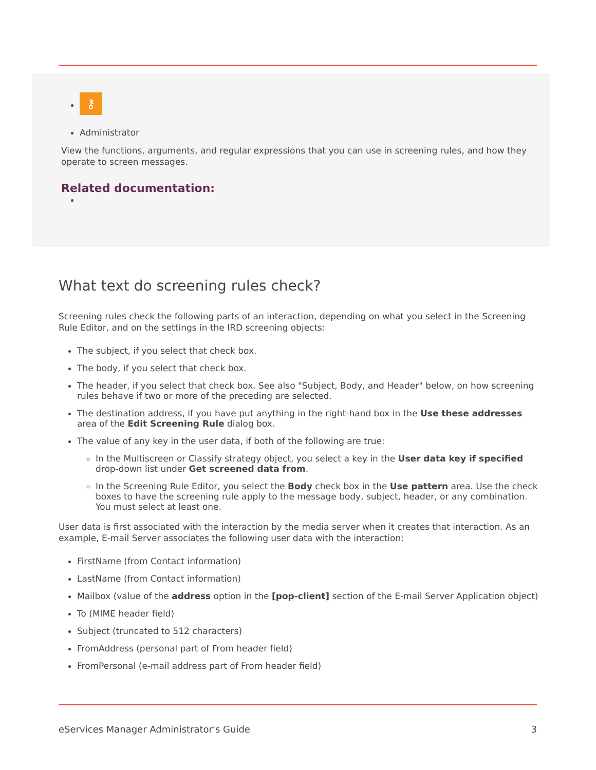⚷
Administrator
View the functions, arguments, and regular expressions that you can use in screening rules, and how they operate to screen messages.
Related documentation:
What text do screening rules check?
Screening rules check the following parts of an interaction, depending on what you select in the Screening Rule Editor, and on the settings in the IRD screening objects:
The subject, if you select that check box.
The body, if you select that check box.
The header, if you select that check box. See also "Subject, Body, and Header" below, on how screening rules behave if two or more of the preceding are selected.
The destination address, if you have put anything in the right-hand box in the Use these addresses area of the Edit Screening Rule dialog box.
The value of any key in the user data, if both of the following are true:
In the Multiscreen or Classify strategy object, you select a key in the User data key if specified drop-down list under Get screened data from.
In the Screening Rule Editor, you select the Body check box in the Use pattern area. Use the check boxes to have the screening rule apply to the message body, subject, header, or any combination. You must select at least one.
User data is first associated with the interaction by the media server when it creates that interaction. As an example, E-mail Server associates the following user data with the interaction:
FirstName (from Contact information)
LastName (from Contact information)
Mailbox (value of the address option in the [pop-client] section of the E-mail Server Application object)
To (MIME header field)
Subject (truncated to 512 characters)
FromAddress (personal part of From header field)
FromPersonal (e-mail address part of From header field)
eServices Manager Administrator's Guide 3